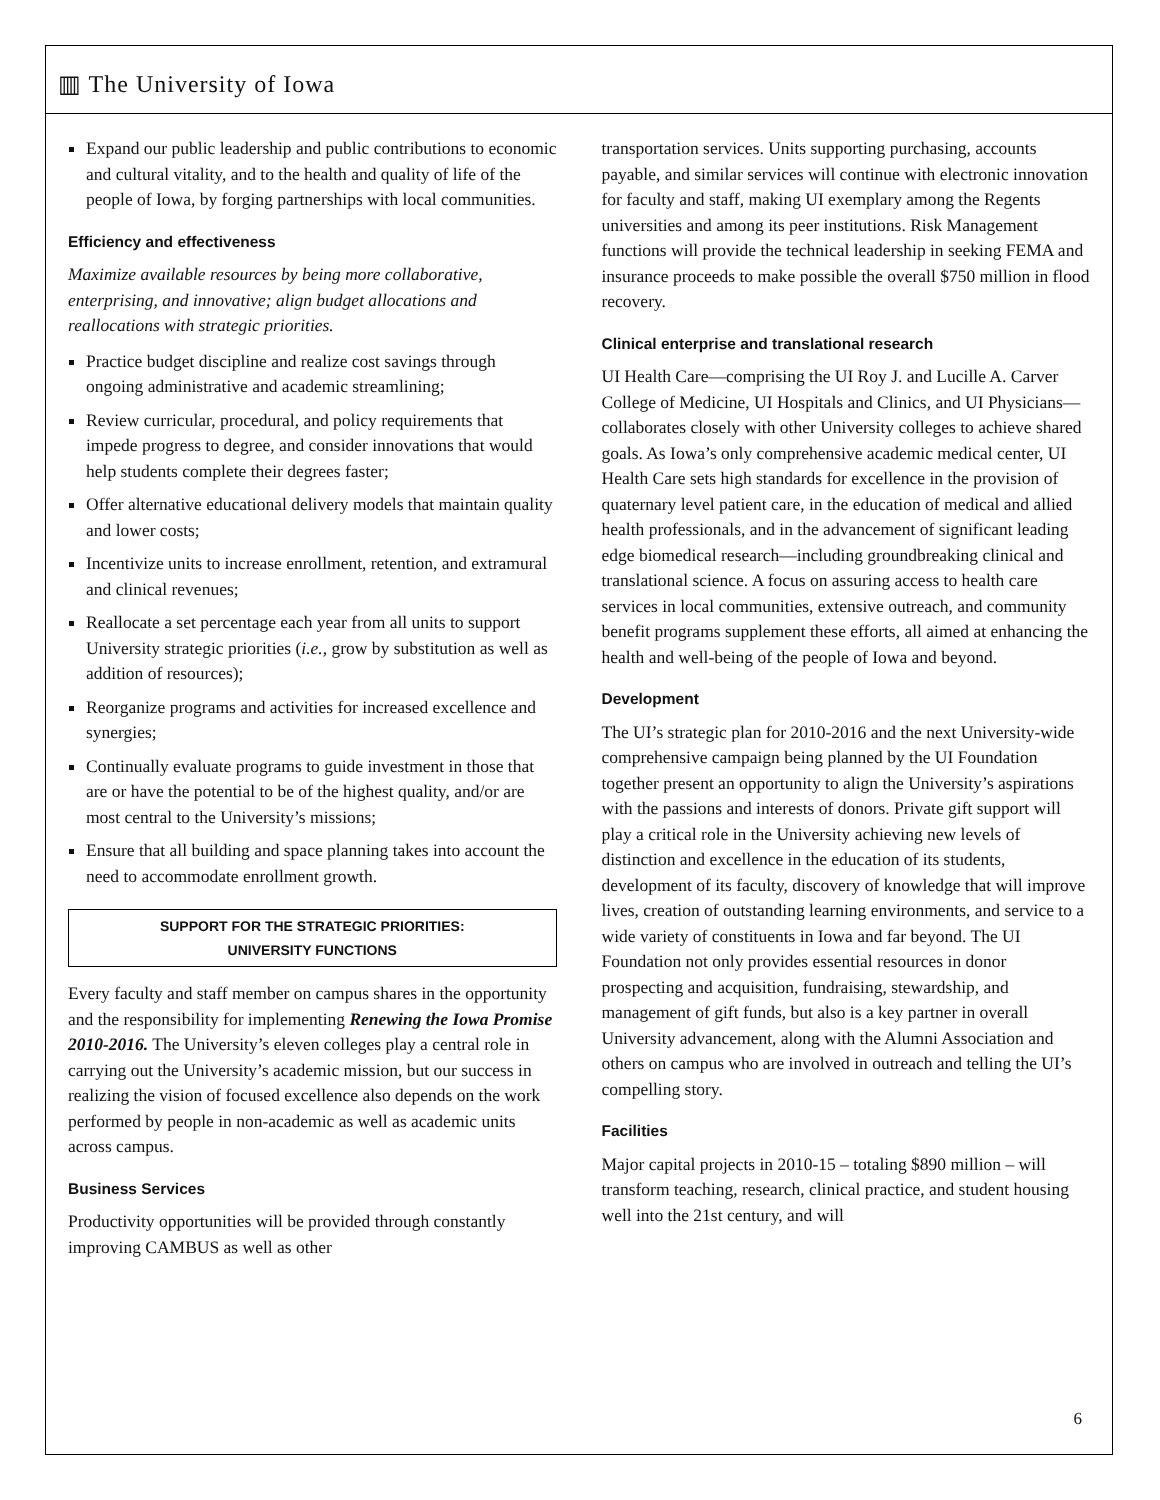▥ The University of Iowa
Expand our public leadership and public contributions to economic and cultural vitality, and to the health and quality of life of the people of Iowa, by forging partnerships with local communities.
Efficiency and effectiveness
Maximize available resources by being more collaborative, enterprising, and innovative; align budget allocations and reallocations with strategic priorities.
Practice budget discipline and realize cost savings through ongoing administrative and academic streamlining;
Review curricular, procedural, and policy requirements that impede progress to degree, and consider innovations that would help students complete their degrees faster;
Offer alternative educational delivery models that maintain quality and lower costs;
Incentivize units to increase enrollment, retention, and extramural and clinical revenues;
Reallocate a set percentage each year from all units to support University strategic priorities (i.e., grow by substitution as well as addition of resources);
Reorganize programs and activities for increased excellence and synergies;
Continually evaluate programs to guide investment in those that are or have the potential to be of the highest quality, and/or are most central to the University’s missions;
Ensure that all building and space planning takes into account the need to accommodate enrollment growth.
SUPPORT FOR THE STRATEGIC PRIORITIES:
UNIVERSITY FUNCTIONS
Every faculty and staff member on campus shares in the opportunity and the responsibility for implementing Renewing the Iowa Promise 2010-2016. The University’s eleven colleges play a central role in carrying out the University’s academic mission, but our success in realizing the vision of focused excellence also depends on the work performed by people in non-academic as well as academic units across campus.
Business Services
Productivity opportunities will be provided through constantly improving CAMBUS as well as other
transportation services. Units supporting purchasing, accounts payable, and similar services will continue with electronic innovation for faculty and staff, making UI exemplary among the Regents universities and among its peer institutions. Risk Management functions will provide the technical leadership in seeking FEMA and insurance proceeds to make possible the overall $750 million in flood recovery.
Clinical enterprise and translational research
UI Health Care—comprising the UI Roy J. and Lucille A. Carver College of Medicine, UI Hospitals and Clinics, and UI Physicians—collaborates closely with other University colleges to achieve shared goals. As Iowa’s only comprehensive academic medical center, UI Health Care sets high standards for excellence in the provision of quaternary level patient care, in the education of medical and allied health professionals, and in the advancement of significant leading edge biomedical research—including groundbreaking clinical and translational science. A focus on assuring access to health care services in local communities, extensive outreach, and community benefit programs supplement these efforts, all aimed at enhancing the health and well-being of the people of Iowa and beyond.
Development
The UI’s strategic plan for 2010-2016 and the next University-wide comprehensive campaign being planned by the UI Foundation together present an opportunity to align the University’s aspirations with the passions and interests of donors. Private gift support will play a critical role in the University achieving new levels of distinction and excellence in the education of its students, development of its faculty, discovery of knowledge that will improve lives, creation of outstanding learning environments, and service to a wide variety of constituents in Iowa and far beyond. The UI Foundation not only provides essential resources in donor prospecting and acquisition, fundraising, stewardship, and management of gift funds, but also is a key partner in overall University advancement, along with the Alumni Association and others on campus who are involved in outreach and telling the UI’s compelling story.
Facilities
Major capital projects in 2010-15 – totaling $890 million – will transform teaching, research, clinical practice, and student housing well into the 21st century, and will
6